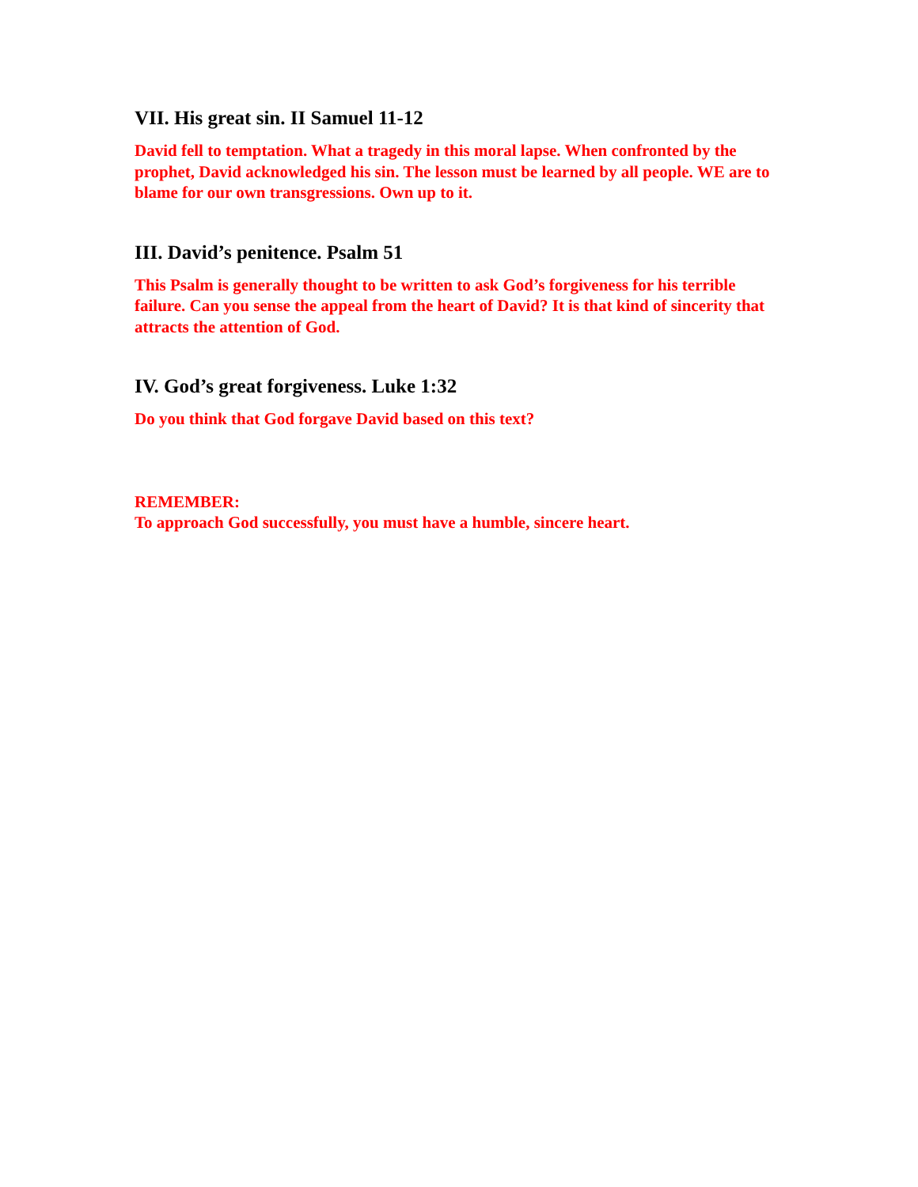VII. His great sin. II Samuel 11-12
David fell to temptation. What a tragedy in this moral lapse. When confronted by the prophet, David acknowledged his sin. The lesson must be learned by all people. WE are to blame for our own transgressions. Own up to it.
III. David’s penitence. Psalm 51
This Psalm is generally thought to be written to ask God’s forgiveness for his terrible failure. Can you sense the appeal from the heart of David? It is that kind of sincerity that attracts the attention of God.
IV. God’s great forgiveness. Luke 1:32
Do you think that God forgave David based on this text?
REMEMBER:
To approach God successfully, you must have a humble, sincere heart.